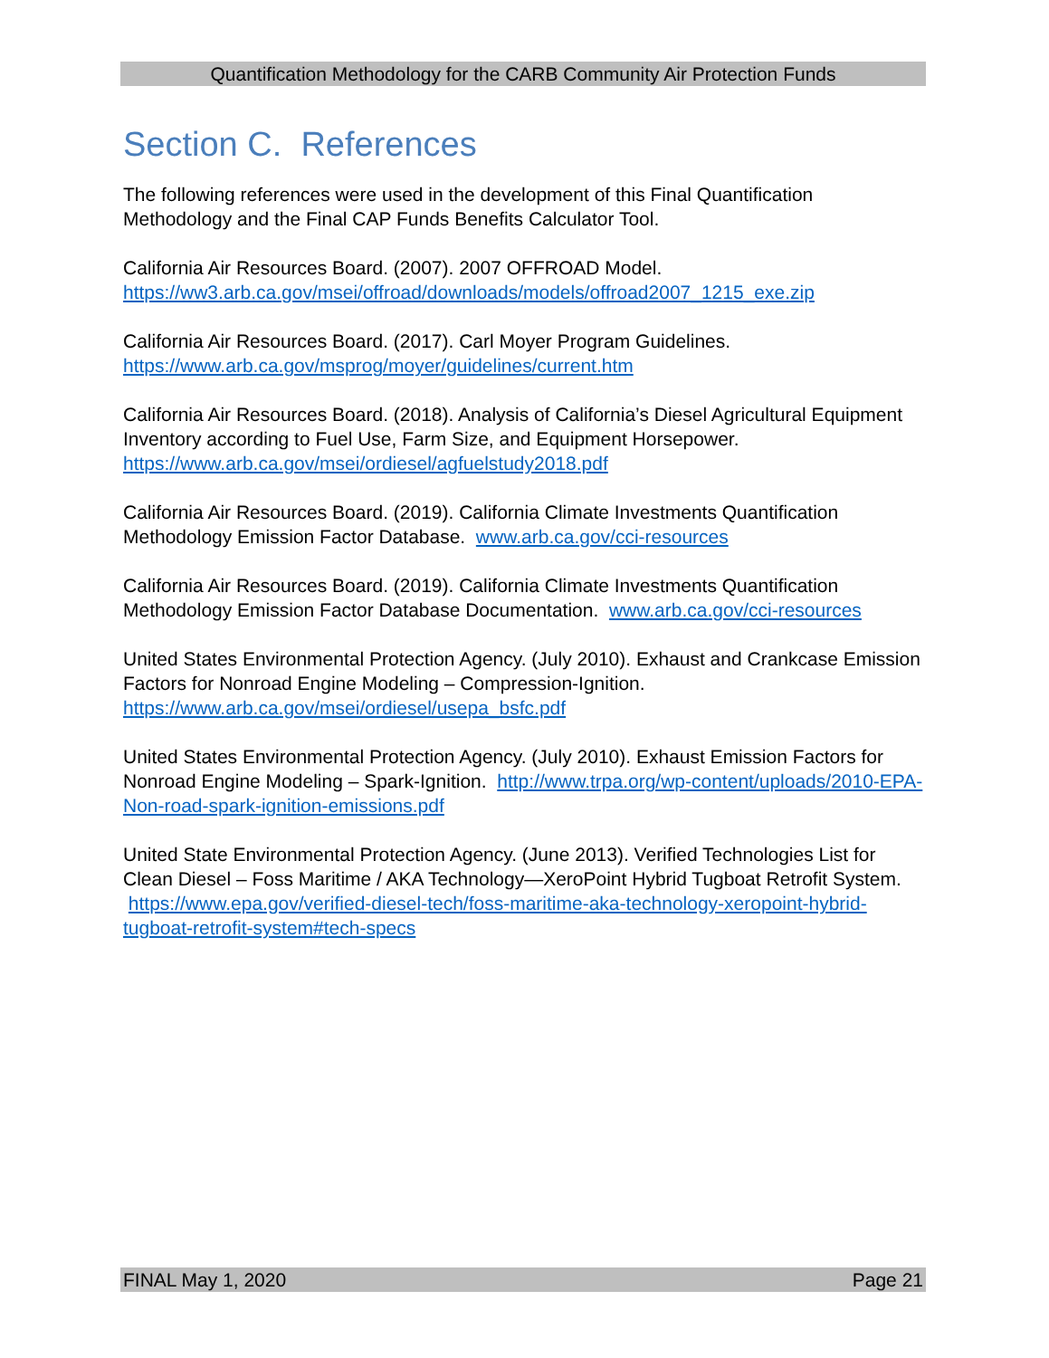Quantification Methodology for the CARB Community Air Protection Funds
Section C. References
The following references were used in the development of this Final Quantification Methodology and the Final CAP Funds Benefits Calculator Tool.
California Air Resources Board. (2007). 2007 OFFROAD Model. https://ww3.arb.ca.gov/msei/offroad/downloads/models/offroad2007_1215_exe.zip
California Air Resources Board. (2017). Carl Moyer Program Guidelines. https://www.arb.ca.gov/msprog/moyer/guidelines/current.htm
California Air Resources Board. (2018). Analysis of California’s Diesel Agricultural Equipment Inventory according to Fuel Use, Farm Size, and Equipment Horsepower. https://www.arb.ca.gov/msei/ordiesel/agfuelstudy2018.pdf
California Air Resources Board. (2019). California Climate Investments Quantification Methodology Emission Factor Database. www.arb.ca.gov/cci-resources
California Air Resources Board. (2019). California Climate Investments Quantification Methodology Emission Factor Database Documentation. www.arb.ca.gov/cci-resources
United States Environmental Protection Agency. (July 2010). Exhaust and Crankcase Emission Factors for Nonroad Engine Modeling – Compression-Ignition. https://www.arb.ca.gov/msei/ordiesel/usepa_bsfc.pdf
United States Environmental Protection Agency. (July 2010). Exhaust Emission Factors for Nonroad Engine Modeling – Spark-Ignition. http://www.trpa.org/wp-content/uploads/2010-EPA-Non-road-spark-ignition-emissions.pdf
United State Environmental Protection Agency. (June 2013). Verified Technologies List for Clean Diesel – Foss Maritime / AKA Technology—XeroPoint Hybrid Tugboat Retrofit System. https://www.epa.gov/verified-diesel-tech/foss-maritime-aka-technology-xeropoint-hybrid-tugboat-retrofit-system#tech-specs
FINAL May 1, 2020 Page 21